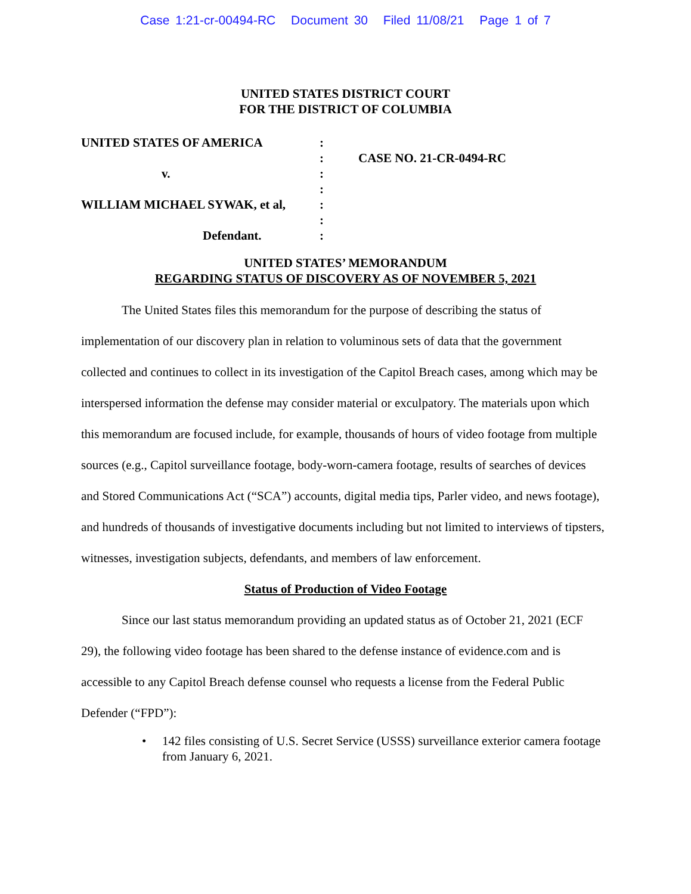Case 1:21-cr-00494-RC Document 30 Filed 11/08/21 Page 1 of 7
UNITED STATES DISTRICT COURT
FOR THE DISTRICT OF COLUMBIA
UNITED STATES OF AMERICA
v.
WILLIAM MICHAEL SYWAK, et al,
Defendant.
:
:
:
:
:
:
:
CASE NO. 21-CR-0494-RC
UNITED STATES’ MEMORANDUM
REGARDING STATUS OF DISCOVERY AS OF NOVEMBER 5, 2021
The United States files this memorandum for the purpose of describing the status of implementation of our discovery plan in relation to voluminous sets of data that the government collected and continues to collect in its investigation of the Capitol Breach cases, among which may be interspersed information the defense may consider material or exculpatory. The materials upon which this memorandum are focused include, for example, thousands of hours of video footage from multiple sources (e.g., Capitol surveillance footage, body-worn-camera footage, results of searches of devices and Stored Communications Act (“SCA”) accounts, digital media tips, Parler video, and news footage), and hundreds of thousands of investigative documents including but not limited to interviews of tipsters, witnesses, investigation subjects, defendants, and members of law enforcement.
Status of Production of Video Footage
Since our last status memorandum providing an updated status as of October 21, 2021 (ECF 29), the following video footage has been shared to the defense instance of evidence.com and is accessible to any Capitol Breach defense counsel who requests a license from the Federal Public Defender (“FPD”):
• 142 files consisting of U.S. Secret Service (USSS) surveillance exterior camera footage from January 6, 2021.